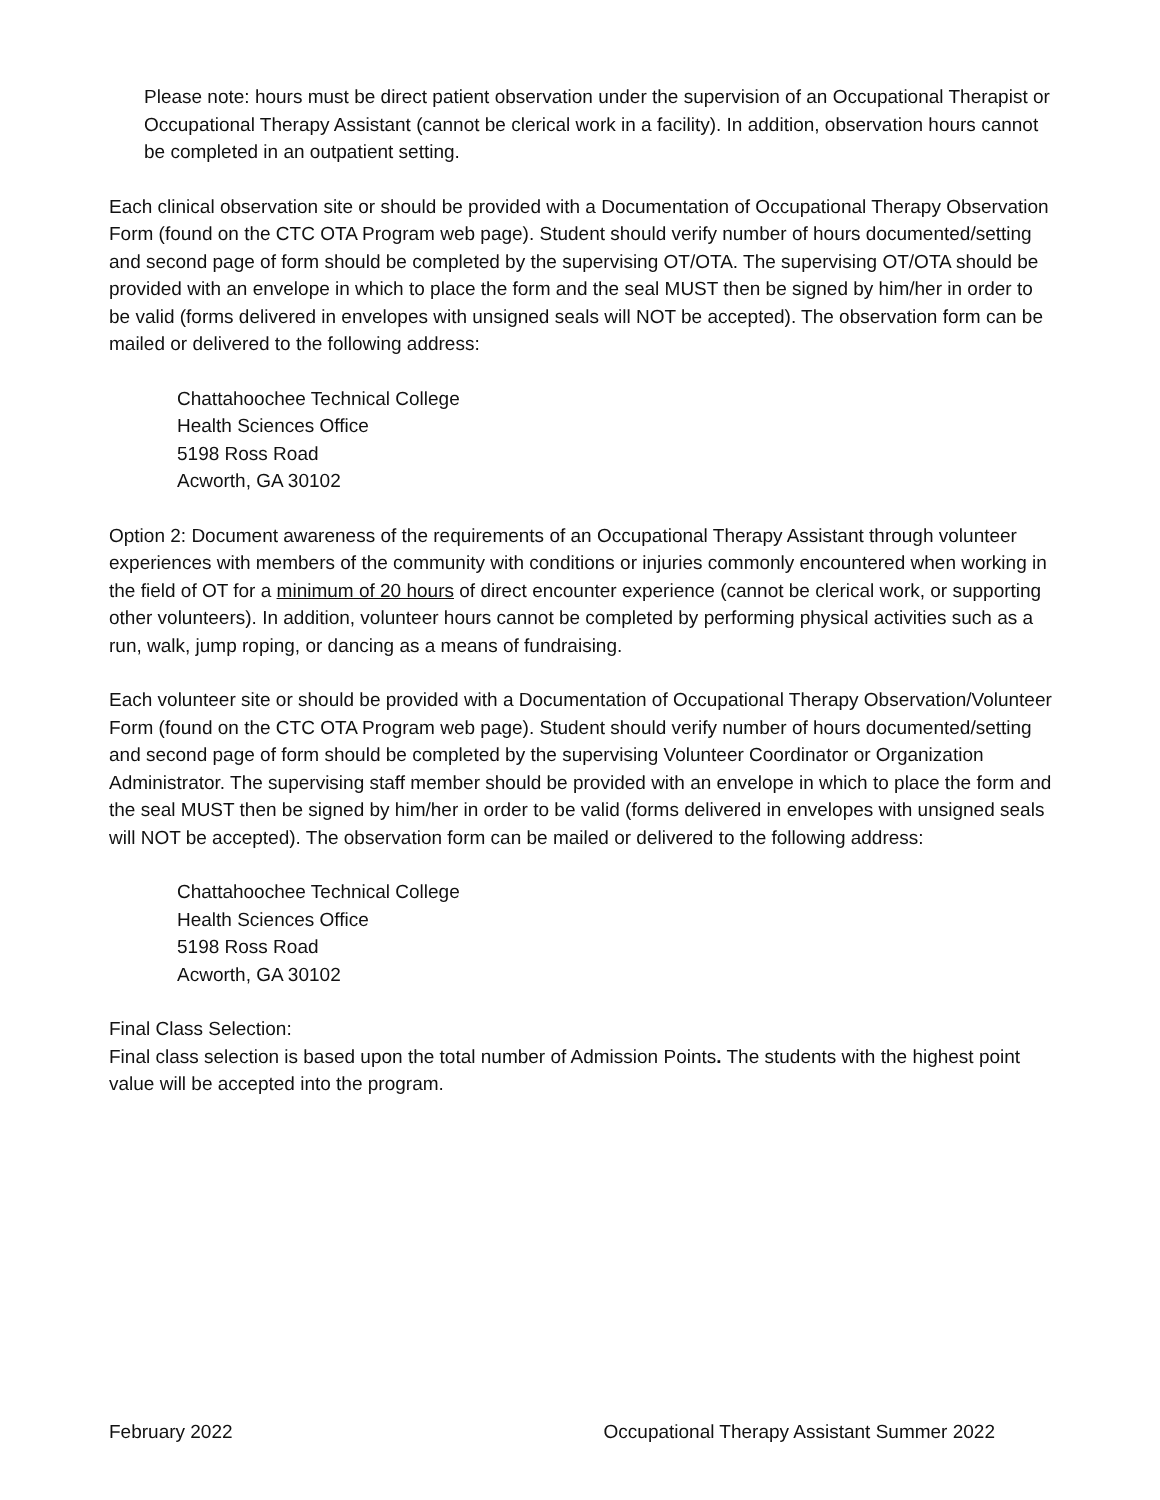Please note: hours must be direct patient observation under the supervision of an Occupational Therapist or Occupational Therapy Assistant (cannot be clerical work in a facility). In addition, observation hours cannot be completed in an outpatient setting.
Each clinical observation site or should be provided with a Documentation of Occupational Therapy Observation Form (found on the CTC OTA Program web page). Student should verify number of hours documented/setting and second page of form should be completed by the supervising OT/OTA. The supervising OT/OTA should be provided with an envelope in which to place the form and the seal MUST then be signed by him/her in order to be valid (forms delivered in envelopes with unsigned seals will NOT be accepted). The observation form can be mailed or delivered to the following address:
Chattahoochee Technical College
Health Sciences Office
5198 Ross Road
Acworth, GA 30102
Option 2: Document awareness of the requirements of an Occupational Therapy Assistant through volunteer experiences with members of the community with conditions or injuries commonly encountered when working in the field of OT for a minimum of 20 hours of direct encounter experience (cannot be clerical work, or supporting other volunteers). In addition, volunteer hours cannot be completed by performing physical activities such as a run, walk, jump roping, or dancing as a means of fundraising.
Each volunteer site or should be provided with a Documentation of Occupational Therapy Observation/Volunteer Form (found on the CTC OTA Program web page). Student should verify number of hours documented/setting and second page of form should be completed by the supervising Volunteer Coordinator or Organization Administrator. The supervising staff member should be provided with an envelope in which to place the form and the seal MUST then be signed by him/her in order to be valid (forms delivered in envelopes with unsigned seals will NOT be accepted). The observation form can be mailed or delivered to the following address:
Chattahoochee Technical College
Health Sciences Office
5198 Ross Road
Acworth, GA 30102
Final Class Selection:
Final class selection is based upon the total number of Admission Points. The students with the highest point value will be accepted into the program.
February 2022 Occupational Therapy Assistant Summer 2022